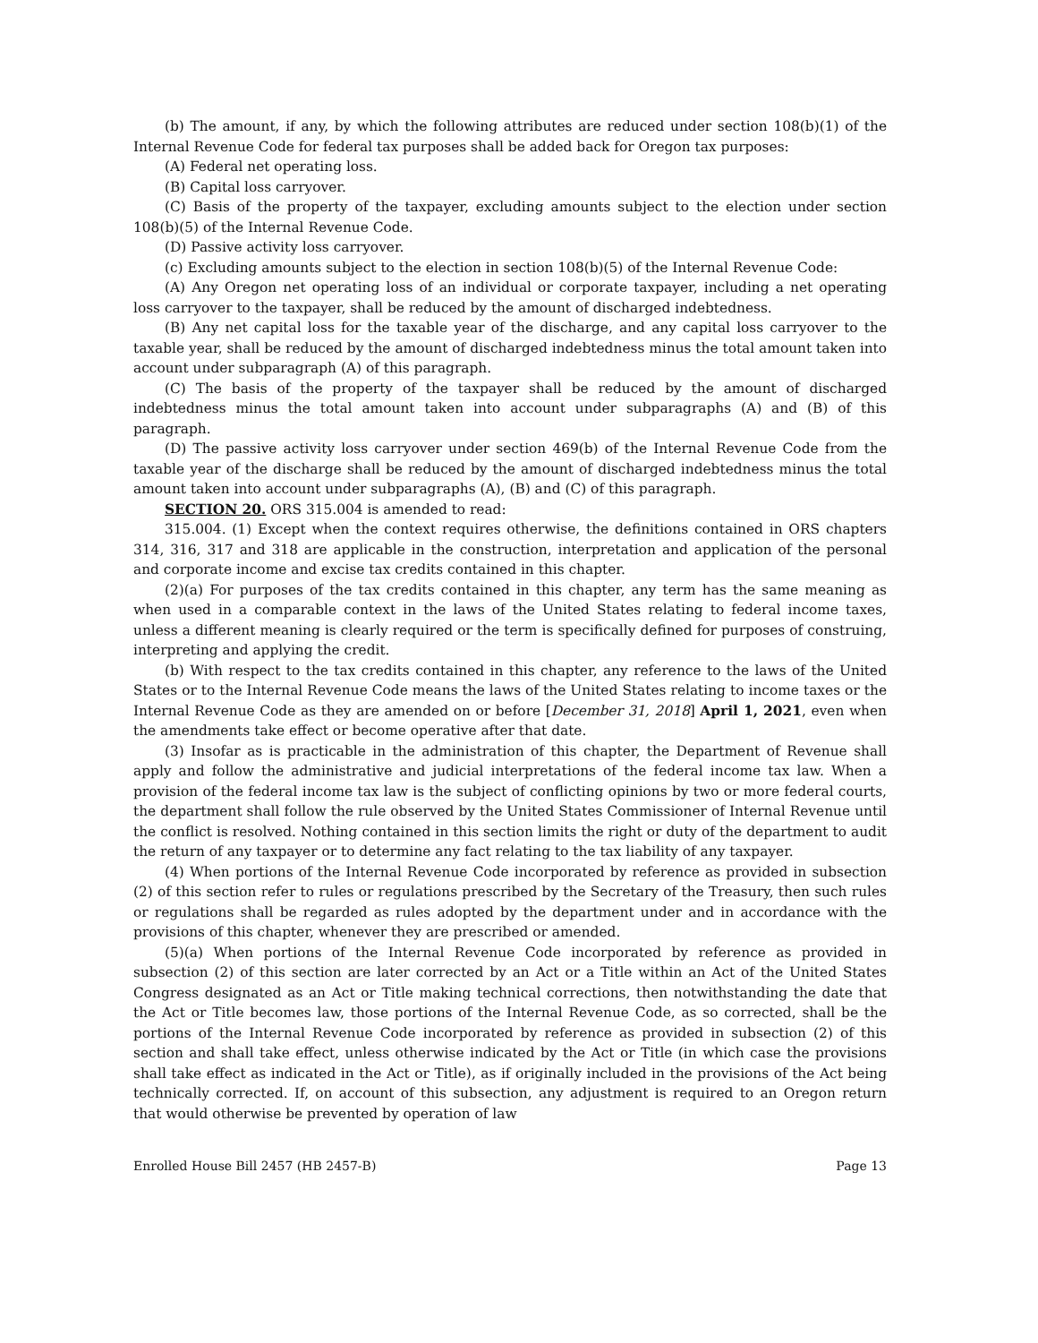(b) The amount, if any, by which the following attributes are reduced under section 108(b)(1) of the Internal Revenue Code for federal tax purposes shall be added back for Oregon tax purposes:
(A) Federal net operating loss.
(B) Capital loss carryover.
(C) Basis of the property of the taxpayer, excluding amounts subject to the election under section 108(b)(5) of the Internal Revenue Code.
(D) Passive activity loss carryover.
(c) Excluding amounts subject to the election in section 108(b)(5) of the Internal Revenue Code:
(A) Any Oregon net operating loss of an individual or corporate taxpayer, including a net operating loss carryover to the taxpayer, shall be reduced by the amount of discharged indebtedness.
(B) Any net capital loss for the taxable year of the discharge, and any capital loss carryover to the taxable year, shall be reduced by the amount of discharged indebtedness minus the total amount taken into account under subparagraph (A) of this paragraph.
(C) The basis of the property of the taxpayer shall be reduced by the amount of discharged indebtedness minus the total amount taken into account under subparagraphs (A) and (B) of this paragraph.
(D) The passive activity loss carryover under section 469(b) of the Internal Revenue Code from the taxable year of the discharge shall be reduced by the amount of discharged indebtedness minus the total amount taken into account under subparagraphs (A), (B) and (C) of this paragraph.
SECTION 20. ORS 315.004 is amended to read:
315.004. (1) Except when the context requires otherwise, the definitions contained in ORS chapters 314, 316, 317 and 318 are applicable in the construction, interpretation and application of the personal and corporate income and excise tax credits contained in this chapter.
(2)(a) For purposes of the tax credits contained in this chapter, any term has the same meaning as when used in a comparable context in the laws of the United States relating to federal income taxes, unless a different meaning is clearly required or the term is specifically defined for purposes of construing, interpreting and applying the credit.
(b) With respect to the tax credits contained in this chapter, any reference to the laws of the United States or to the Internal Revenue Code means the laws of the United States relating to income taxes or the Internal Revenue Code as they are amended on or before [December 31, 2018] April 1, 2021, even when the amendments take effect or become operative after that date.
(3) Insofar as is practicable in the administration of this chapter, the Department of Revenue shall apply and follow the administrative and judicial interpretations of the federal income tax law. When a provision of the federal income tax law is the subject of conflicting opinions by two or more federal courts, the department shall follow the rule observed by the United States Commissioner of Internal Revenue until the conflict is resolved. Nothing contained in this section limits the right or duty of the department to audit the return of any taxpayer or to determine any fact relating to the tax liability of any taxpayer.
(4) When portions of the Internal Revenue Code incorporated by reference as provided in subsection (2) of this section refer to rules or regulations prescribed by the Secretary of the Treasury, then such rules or regulations shall be regarded as rules adopted by the department under and in accordance with the provisions of this chapter, whenever they are prescribed or amended.
(5)(a) When portions of the Internal Revenue Code incorporated by reference as provided in subsection (2) of this section are later corrected by an Act or a Title within an Act of the United States Congress designated as an Act or Title making technical corrections, then notwithstanding the date that the Act or Title becomes law, those portions of the Internal Revenue Code, as so corrected, shall be the portions of the Internal Revenue Code incorporated by reference as provided in subsection (2) of this section and shall take effect, unless otherwise indicated by the Act or Title (in which case the provisions shall take effect as indicated in the Act or Title), as if originally included in the provisions of the Act being technically corrected. If, on account of this subsection, any adjustment is required to an Oregon return that would otherwise be prevented by operation of law
Enrolled House Bill 2457 (HB 2457-B) Page 13